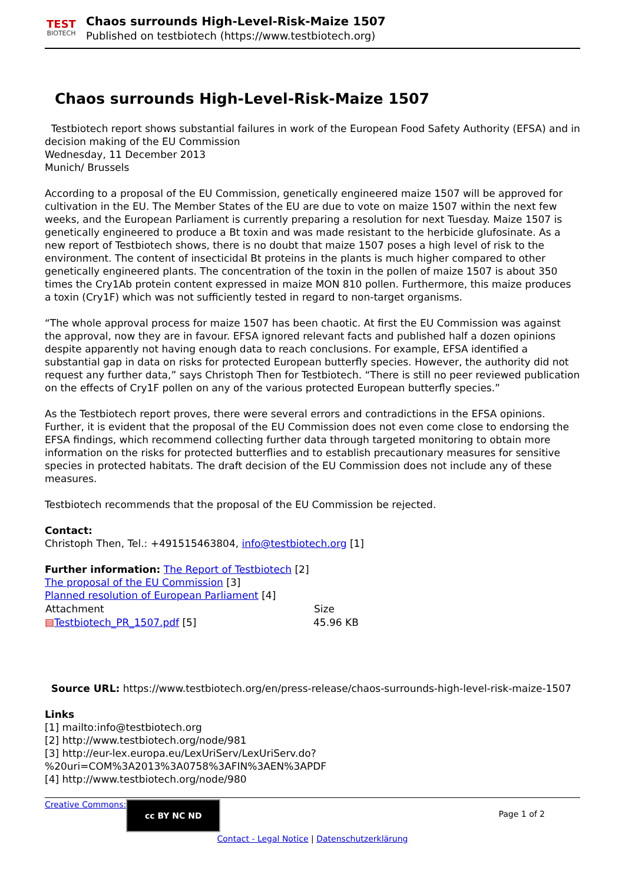TEST
BIOTECH
Chaos surrounds High-Level-Risk-Maize 1507
Published on testbiotech (https://www.testbiotech.org)
Chaos surrounds High-Level-Risk-Maize 1507
Testbiotech report shows substantial failures in work of the European Food Safety Authority (EFSA) and in decision making of the EU Commission
Wednesday, 11 December 2013
Munich/ Brussels
According to a proposal of the EU Commission, genetically engineered maize 1507 will be approved for cultivation in the EU. The Member States of the EU are due to vote on maize 1507 within the next few weeks, and the European Parliament is currently preparing a resolution for next Tuesday. Maize 1507 is genetically engineered to produce a Bt toxin and was made resistant to the herbicide glufosinate. As a new report of Testbiotech shows, there is no doubt that maize 1507 poses a high level of risk to the environment. The content of insecticidal Bt proteins in the plants is much higher compared to other genetically engineered plants. The concentration of the toxin in the pollen of maize 1507 is about 350 times the Cry1Ab protein content expressed in maize MON 810 pollen. Furthermore, this maize produces a toxin (Cry1F) which was not sufficiently tested in regard to non-target organisms.
“The whole approval process for maize 1507 has been chaotic. At first the EU Commission was against the approval, now they are in favour. EFSA ignored relevant facts and published half a dozen opinions despite apparently not having enough data to reach conclusions. For example, EFSA identified a substantial gap in data on risks for protected European butterfly species. However, the authority did not request any further data,” says Christoph Then for Testbiotech. “There is still no peer reviewed publication on the effects of Cry1F pollen on any of the various protected European butterfly species.”
As the Testbiotech report proves, there were several errors and contradictions in the EFSA opinions. Further, it is evident that the proposal of the EU Commission does not even come close to endorsing the EFSA findings, which recommend collecting further data through targeted monitoring to obtain more information on the risks for protected butterflies and to establish precautionary measures for sensitive species in protected habitats. The draft decision of the EU Commission does not include any of these measures.
Testbiotech recommends that the proposal of the EU Commission be rejected.
Contact:
Christoph Then, Tel.: +491515463804, info@testbiotech.org [1]
Further information: The Report of Testbiotech [2]
The proposal of the EU Commission [3]
Planned resolution of European Parliament [4]
| Attachment | Size |
| --- | --- |
| ▤ Testbiotech_PR_1507.pdf [5] | 45.96 KB |
Source URL: https://www.testbiotech.org/en/press-release/chaos-surrounds-high-level-risk-maize-1507
Links
[1] mailto:info@testbiotech.org
[2] http://www.testbiotech.org/node/981
[3] http://eur-lex.europa.eu/LexUriServ/LexUriServ.do?%20uri=COM%3A2013%3A0758%3AFIN%3AEN%3APDF
[4] http://www.testbiotech.org/node/980
Creative Commons:
cc BY NC ND
Page 1 of 2
Contact - Legal Notice | Datenschutzerklärung